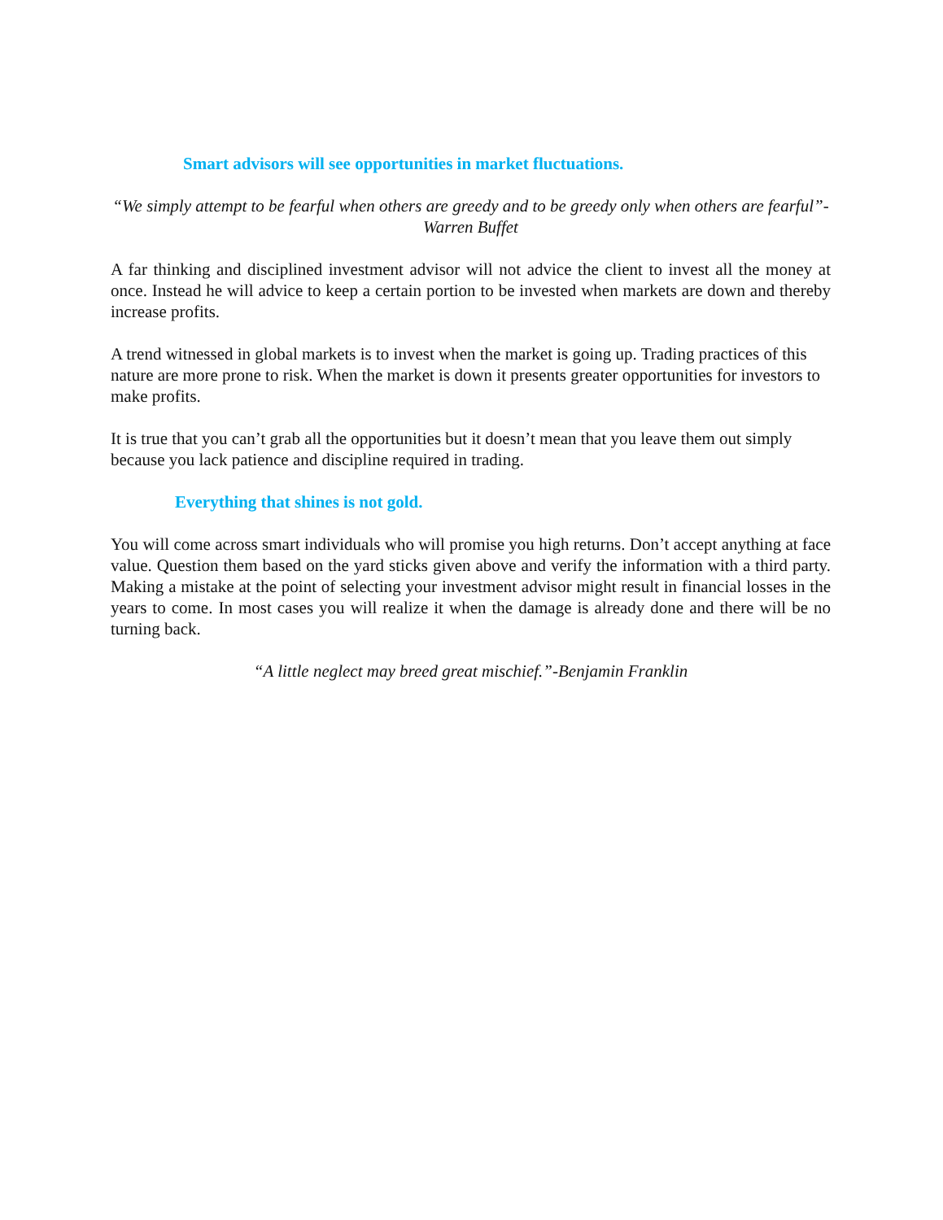Smart advisors will see opportunities in market fluctuations.
“We simply attempt to be fearful when others are greedy and to be greedy only when others are fearful”- Warren Buffet
A far thinking and disciplined investment advisor will not advice the client to invest all the money at once. Instead he will advice to keep a certain portion to be invested when markets are down and thereby increase profits.
A trend witnessed in global markets is to invest when the market is going up. Trading practices of this nature are more prone to risk. When the market is down it presents greater opportunities for investors to make profits.
It is true that you can’t grab all the opportunities but it doesn’t mean that you leave them out simply because you lack patience and discipline required in trading.
Everything that shines is not gold.
You will come across smart individuals who will promise you high returns. Don’t accept anything at face value. Question them based on the yard sticks given above and verify the information with a third party. Making a mistake at the point of selecting your investment advisor might result in financial losses in the years to come. In most cases you will realize it when the damage is already done and there will be no turning back.
“A little neglect may breed great mischief.”-Benjamin Franklin